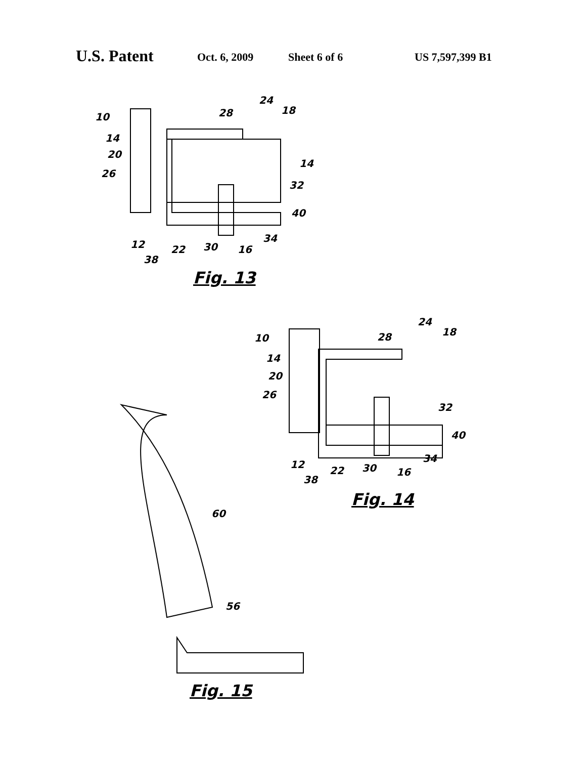U.S. Patent Oct. 6, 2009 Sheet 6 of 6 US 7,597,399 B1
10
28
24
18
14
20
26
14
32
40
12
38
22
30
16
34
10
28
24
18
14
20
26
32
40
12
38
22
30
16
34
60
56
Fig. 13
Fig. 14
Fig. 15